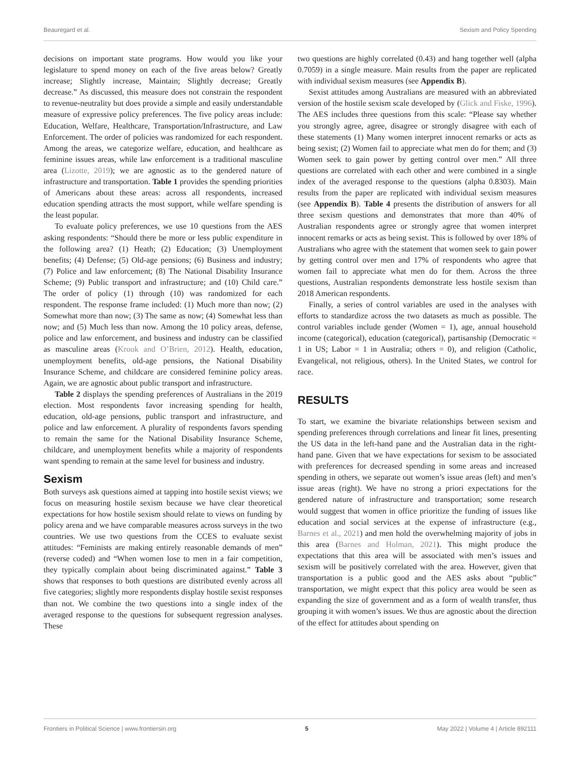Beauregard et al. Sexism and Policy Spending
decisions on important state programs. How would you like your legislature to spend money on each of the five areas below? Greatly increase; Slightly increase, Maintain; Slightly decrease; Greatly decrease.” As discussed, this measure does not constrain the respondent to revenue-neutrality but does provide a simple and easily understandable measure of expressive policy preferences. The five policy areas include: Education, Welfare, Healthcare, Transportation/Infrastructure, and Law Enforcement. The order of policies was randomized for each respondent. Among the areas, we categorize welfare, education, and healthcare as feminine issues areas, while law enforcement is a traditional masculine area (Lizotte, 2019); we are agnostic as to the gendered nature of infrastructure and transportation. Table 1 provides the spending priorities of Americans about these areas: across all respondents, increased education spending attracts the most support, while welfare spending is the least popular.
To evaluate policy preferences, we use 10 questions from the AES asking respondents: “Should there be more or less public expenditure in the following area? (1) Heath; (2) Education; (3) Unemployment benefits; (4) Defense; (5) Old-age pensions; (6) Business and industry; (7) Police and law enforcement; (8) The National Disability Insurance Scheme; (9) Public transport and infrastructure; and (10) Child care.” The order of policy (1) through (10) was randomized for each respondent. The response frame included: (1) Much more than now; (2) Somewhat more than now; (3) The same as now; (4) Somewhat less than now; and (5) Much less than now. Among the 10 policy areas, defense, police and law enforcement, and business and industry can be classified as masculine areas (Krook and O’Brien, 2012). Health, education, unemployment benefits, old-age pensions, the National Disability Insurance Scheme, and childcare are considered feminine policy areas. Again, we are agnostic about public transport and infrastructure.
Table 2 displays the spending preferences of Australians in the 2019 election. Most respondents favor increasing spending for health, education, old-age pensions, public transport and infrastructure, and police and law enforcement. A plurality of respondents favors spending to remain the same for the National Disability Insurance Scheme, childcare, and unemployment benefits while a majority of respondents want spending to remain at the same level for business and industry.
Sexism
Both surveys ask questions aimed at tapping into hostile sexist views; we focus on measuring hostile sexism because we have clear theoretical expectations for how hostile sexism should relate to views on funding by policy arena and we have comparable measures across surveys in the two countries. We use two questions from the CCES to evaluate sexist attitudes: “Feminists are making entirely reasonable demands of men” (reverse coded) and “When women lose to men in a fair competition, they typically complain about being discriminated against.” Table 3 shows that responses to both questions are distributed evenly across all five categories; slightly more respondents display hostile sexist responses than not. We combine the two questions into a single index of the averaged response to the questions for subsequent regression analyses. These
two questions are highly correlated (0.43) and hang together well (alpha 0.7059) in a single measure. Main results from the paper are replicated with individual sexism measures (see Appendix B).
Sexist attitudes among Australians are measured with an abbreviated version of the hostile sexism scale developed by (Glick and Fiske, 1996). The AES includes three questions from this scale: “Please say whether you strongly agree, agree, disagree or strongly disagree with each of these statements (1) Many women interpret innocent remarks or acts as being sexist; (2) Women fail to appreciate what men do for them; and (3) Women seek to gain power by getting control over men.” All three questions are correlated with each other and were combined in a single index of the averaged response to the questions (alpha 0.8303). Main results from the paper are replicated with individual sexism measures (see Appendix B). Table 4 presents the distribution of answers for all three sexism questions and demonstrates that more than 40% of Australian respondents agree or strongly agree that women interpret innocent remarks or acts as being sexist. This is followed by over 18% of Australians who agree with the statement that women seek to gain power by getting control over men and 17% of respondents who agree that women fail to appreciate what men do for them. Across the three questions, Australian respondents demonstrate less hostile sexism than 2018 American respondents.
Finally, a series of control variables are used in the analyses with efforts to standardize across the two datasets as much as possible. The control variables include gender (Women = 1), age, annual household income (categorical), education (categorical), partisanship (Democratic = 1 in US; Labor = 1 in Australia; others = 0), and religion (Catholic, Evangelical, not religious, others). In the United States, we control for race.
RESULTS
To start, we examine the bivariate relationships between sexism and spending preferences through correlations and linear fit lines, presenting the US data in the left-hand pane and the Australian data in the right-hand pane. Given that we have expectations for sexism to be associated with preferences for decreased spending in some areas and increased spending in others, we separate out women’s issue areas (left) and men’s issue areas (right). We have no strong a priori expectations for the gendered nature of infrastructure and transportation; some research would suggest that women in office prioritize the funding of issues like education and social services at the expense of infrastructure (e.g., Barnes et al., 2021) and men hold the overwhelming majority of jobs in this area (Barnes and Holman, 2021). This might produce the expectations that this area will be associated with men’s issues and sexism will be positively correlated with the area. However, given that transportation is a public good and the AES asks about “public” transportation, we might expect that this policy area would be seen as expanding the size of government and as a form of wealth transfer, thus grouping it with women’s issues. We thus are agnostic about the direction of the effect for attitudes about spending on
Frontiers in Political Science | www.frontiersin.org 5 May 2022 | Volume 4 | Article 892111